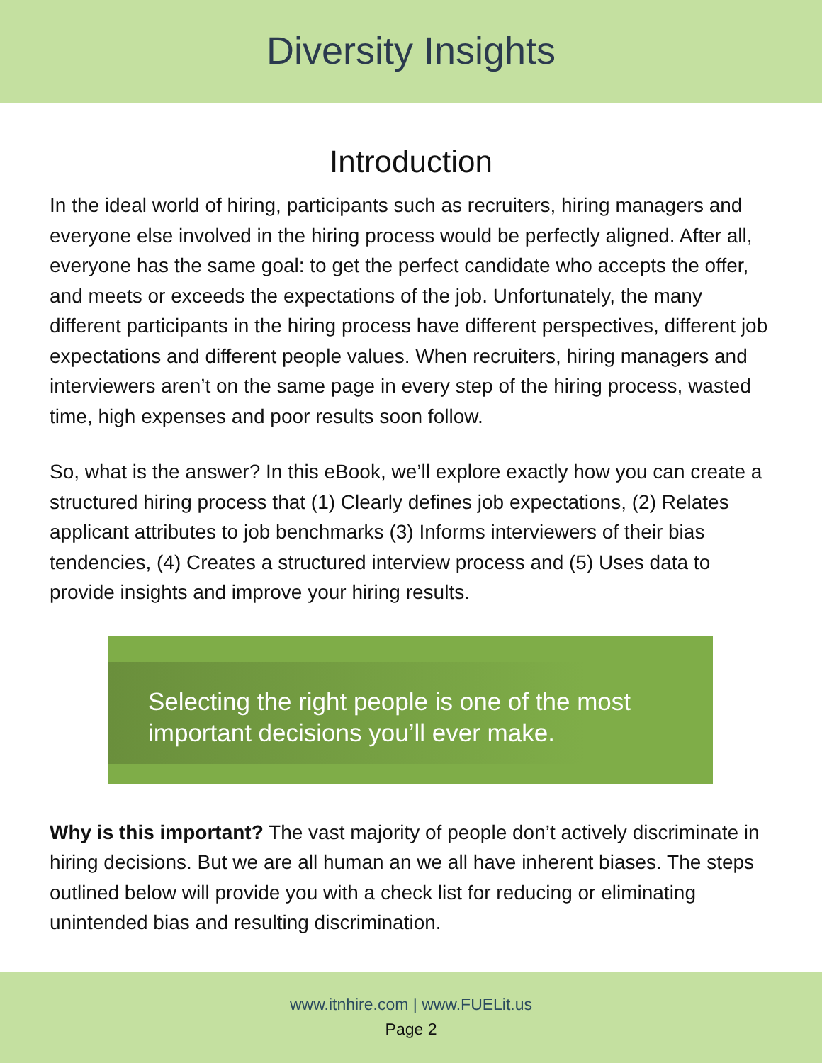Diversity Insights
Introduction
In the ideal world of hiring, participants such as recruiters, hiring managers and everyone else involved in the hiring process would be perfectly aligned. After all, everyone has the same goal: to get the perfect candidate who accepts the offer, and meets or exceeds the expectations of the job. Unfortunately, the many different participants in the hiring process have different perspectives, different job expectations and different people values. When recruiters, hiring managers and interviewers aren’t on the same page in every step of the hiring process, wasted time, high expenses and poor results soon follow.
So, what is the answer? In this eBook, we’ll explore exactly how you can create a structured hiring process that (1) Clearly defines job expectations, (2) Relates applicant attributes to job benchmarks (3) Informs interviewers of their bias tendencies, (4) Creates a structured interview process and (5) Uses data to provide insights and improve your hiring results.
Selecting the right people is one of the most
important decisions you’ll ever make.
Why is this important? The vast majority of people don’t actively discriminate in hiring decisions. But we are all human an we all have inherent biases. The steps outlined below will provide you with a check list for reducing or eliminating unintended bias and resulting discrimination.
www.itnhire.com | www.FUELit.us
Page 2